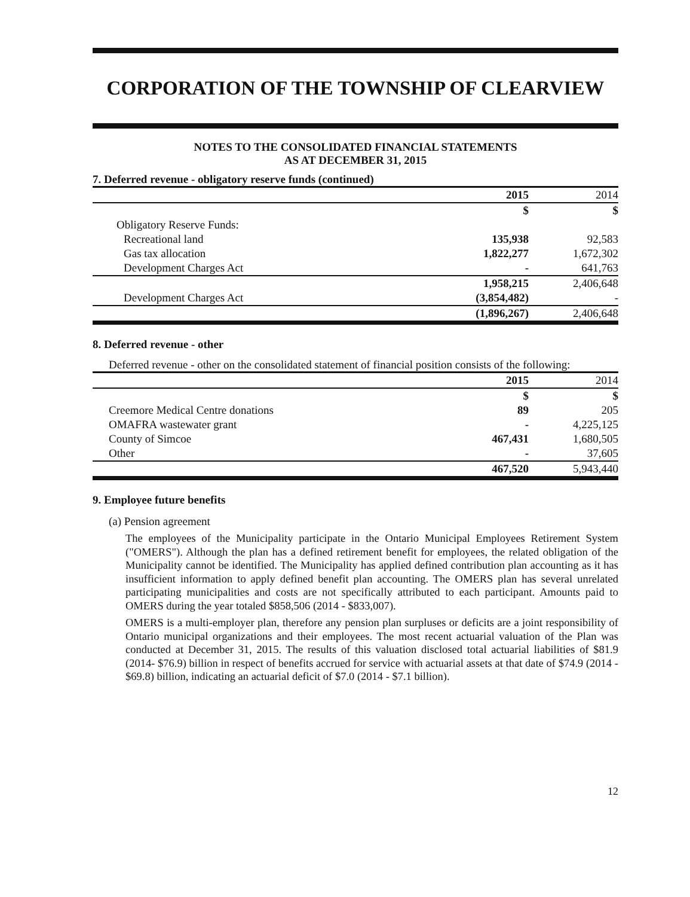CORPORATION OF THE TOWNSHIP OF CLEARVIEW
NOTES TO THE CONSOLIDATED FINANCIAL STATEMENTS
AS AT DECEMBER 31, 2015
7. Deferred revenue - obligatory reserve funds (continued)
| | 2015 | 2014 |
| --- | --- | --- |
| | $ | $ |
| Obligatory Reserve Funds: | | |
| Recreational land | 135,938 | 92,583 |
| Gas tax allocation | 1,822,277 | 1,672,302 |
| Development Charges Act | - | 641,763 |
| | 1,958,215 | 2,406,648 |
| Development Charges Act | (3,854,482) | - |
| | (1,896,267) | 2,406,648 |
8. Deferred revenue - other
Deferred revenue - other on the consolidated statement of financial position consists of the following:
| | 2015 | 2014 |
| --- | --- | --- |
| | $ | $ |
| Creemore Medical Centre donations | 89 | 205 |
| OMAFRA wastewater grant | - | 4,225,125 |
| County of Simcoe | 467,431 | 1,680,505 |
| Other | - | 37,605 |
| | 467,520 | 5,943,440 |
9. Employee future benefits
(a) Pension agreement
The employees of the Municipality participate in the Ontario Municipal Employees Retirement System ("OMERS"). Although the plan has a defined retirement benefit for employees, the related obligation of the Municipality cannot be identified. The Municipality has applied defined contribution plan accounting as it has insufficient information to apply defined benefit plan accounting. The OMERS plan has several unrelated participating municipalities and costs are not specifically attributed to each participant. Amounts paid to OMERS during the year totaled $858,506 (2014 - $833,007).
OMERS is a multi-employer plan, therefore any pension plan surpluses or deficits are a joint responsibility of Ontario municipal organizations and their employees. The most recent actuarial valuation of the Plan was conducted at December 31, 2015. The results of this valuation disclosed total actuarial liabilities of $81.9 (2014- $76.9) billion in respect of benefits accrued for service with actuarial assets at that date of $74.9 (2014 - $69.8) billion, indicating an actuarial deficit of $7.0 (2014 - $7.1 billion).
12